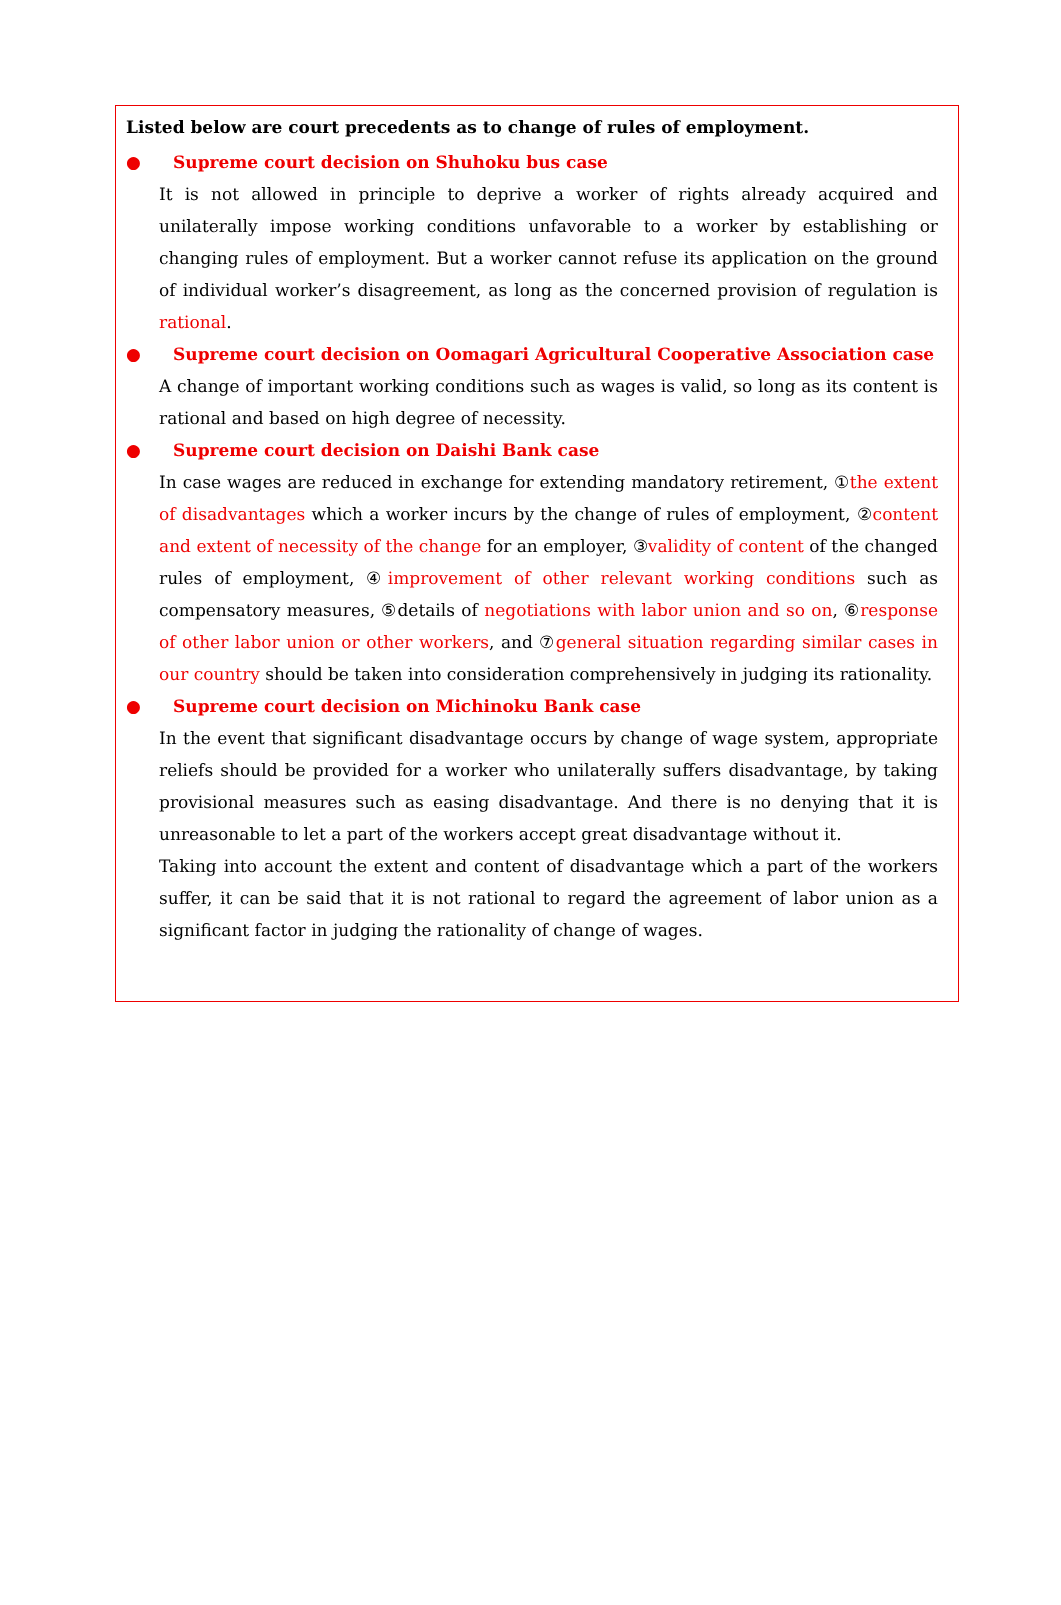Listed below are court precedents as to change of rules of employment.
● Supreme court decision on Shuhoku bus case
It is not allowed in principle to deprive a worker of rights already acquired and unilaterally impose working conditions unfavorable to a worker by establishing or changing rules of employment. But a worker cannot refuse its application on the ground of individual worker’s disagreement, as long as the concerned provision of regulation is rational.
● Supreme court decision on Oomagari Agricultural Cooperative Association case
A change of important working conditions such as wages is valid, so long as its content is rational and based on high degree of necessity.
● Supreme court decision on Daishi Bank case
In case wages are reduced in exchange for extending mandatory retirement, ①the extent of disadvantages which a worker incurs by the change of rules of employment, ②content and extent of necessity of the change for an employer, ③validity of content of the changed rules of employment, ④improvement of other relevant working conditions such as compensatory measures, ⑤details of negotiations with labor union and so on, ⑥response of other labor union or other workers, and ⑦general situation regarding similar cases in our country should be taken into consideration comprehensively in judging its rationality.
● Supreme court decision on Michinoku Bank case
In the event that significant disadvantage occurs by change of wage system, appropriate reliefs should be provided for a worker who unilaterally suffers disadvantage, by taking provisional measures such as easing disadvantage. And there is no denying that it is unreasonable to let a part of the workers accept great disadvantage without it.
Taking into account the extent and content of disadvantage which a part of the workers suffer, it can be said that it is not rational to regard the agreement of labor union as a significant factor in judging the rationality of change of wages.